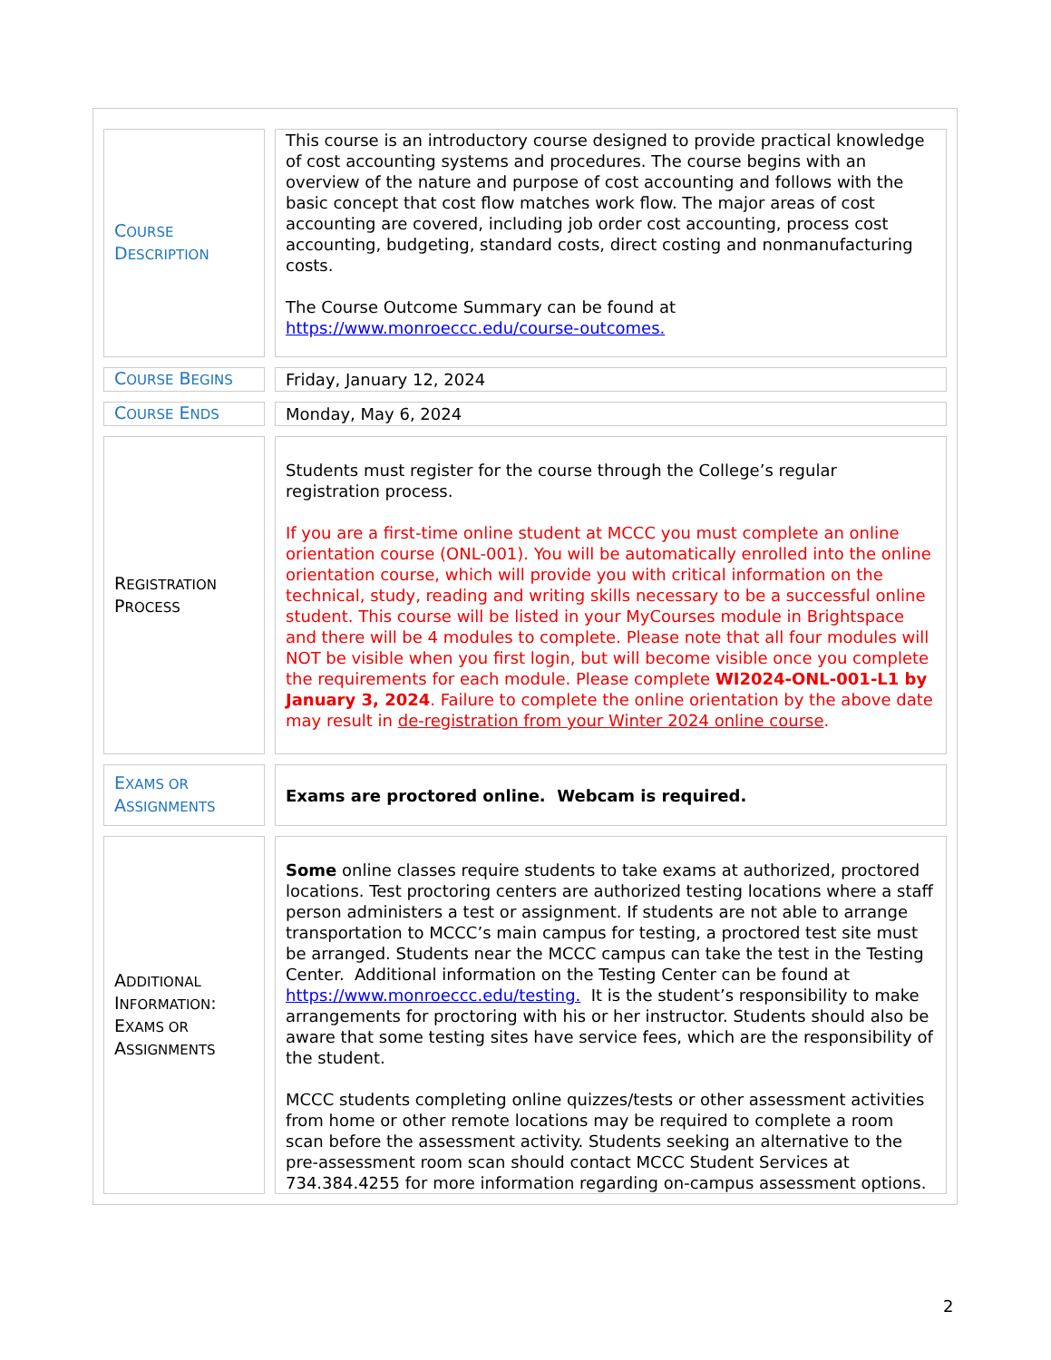| C OURSE D ESCRIPTION | This course is an introductory course designed to provide practical knowledge of cost accounting systems and procedures. The course begins with an overview of the nature and purpose of cost accounting and follows with the basic concept that cost flow matches work flow. The major areas of cost accounting are covered, including job order cost accounting, process cost accounting, budgeting, standard costs, direct costing and nonmanufacturing costs. The Course Outcome Summary can be found at https://www.monroeccc.edu/course-outcomes. |
| C OURSE B EGINS | Friday, January 12, 2024 |
| C OURSE E NDS | Monday, May 6, 2024 |
| R EGISTRATION P ROCESS | Students must register for the course through the College’s regular registration process. If you are a first-time online student at MCCC you must complete an online orientation course (ONL-001). You will be automatically enrolled into the online orientation course, which will provide you with critical information on the technical, study, reading and writing skills necessary to be a successful online student. This course will be listed in your MyCourses module in Brightspace and there will be 4 modules to complete. Please note that all four modules will NOT be visible when you first login, but will become visible once you complete the requirements for each module. Please complete WI2024-ONL-001-L1 by January 3, 2024 . Failure to complete the online orientation by the above date may result in de-registration from your Winter 2024 online course . |
| E XAMS OR A SSIGNMENTS | Exams are proctored online. Webcam is required. |
| A DDITIONAL I NFORMATION : E XAMS OR A SSIGNMENTS | Some online classes require students to take exams at authorized, proctored locations. Test proctoring centers are authorized testing locations where a staff person administers a test or assignment. If students are not able to arrange transportation to MCCC’s main campus for testing, a proctored test site must be arranged. Students near the MCCC campus can take the test in the Testing Center. Additional information on the Testing Center can be found at https://www.monroeccc.edu/testing. It is the student’s responsibility to make arrangements for proctoring with his or her instructor. Students should also be aware that some testing sites have service fees, which are the responsibility of the student. MCCC students completing online quizzes/tests or other assessment activities from home or other remote locations may be required to complete a room scan before the assessment activity. Students seeking an alternative to the pre-assessment room scan should contact MCCC Student Services at 734.384.4255 for more information regarding on-campus assessment options. |
2